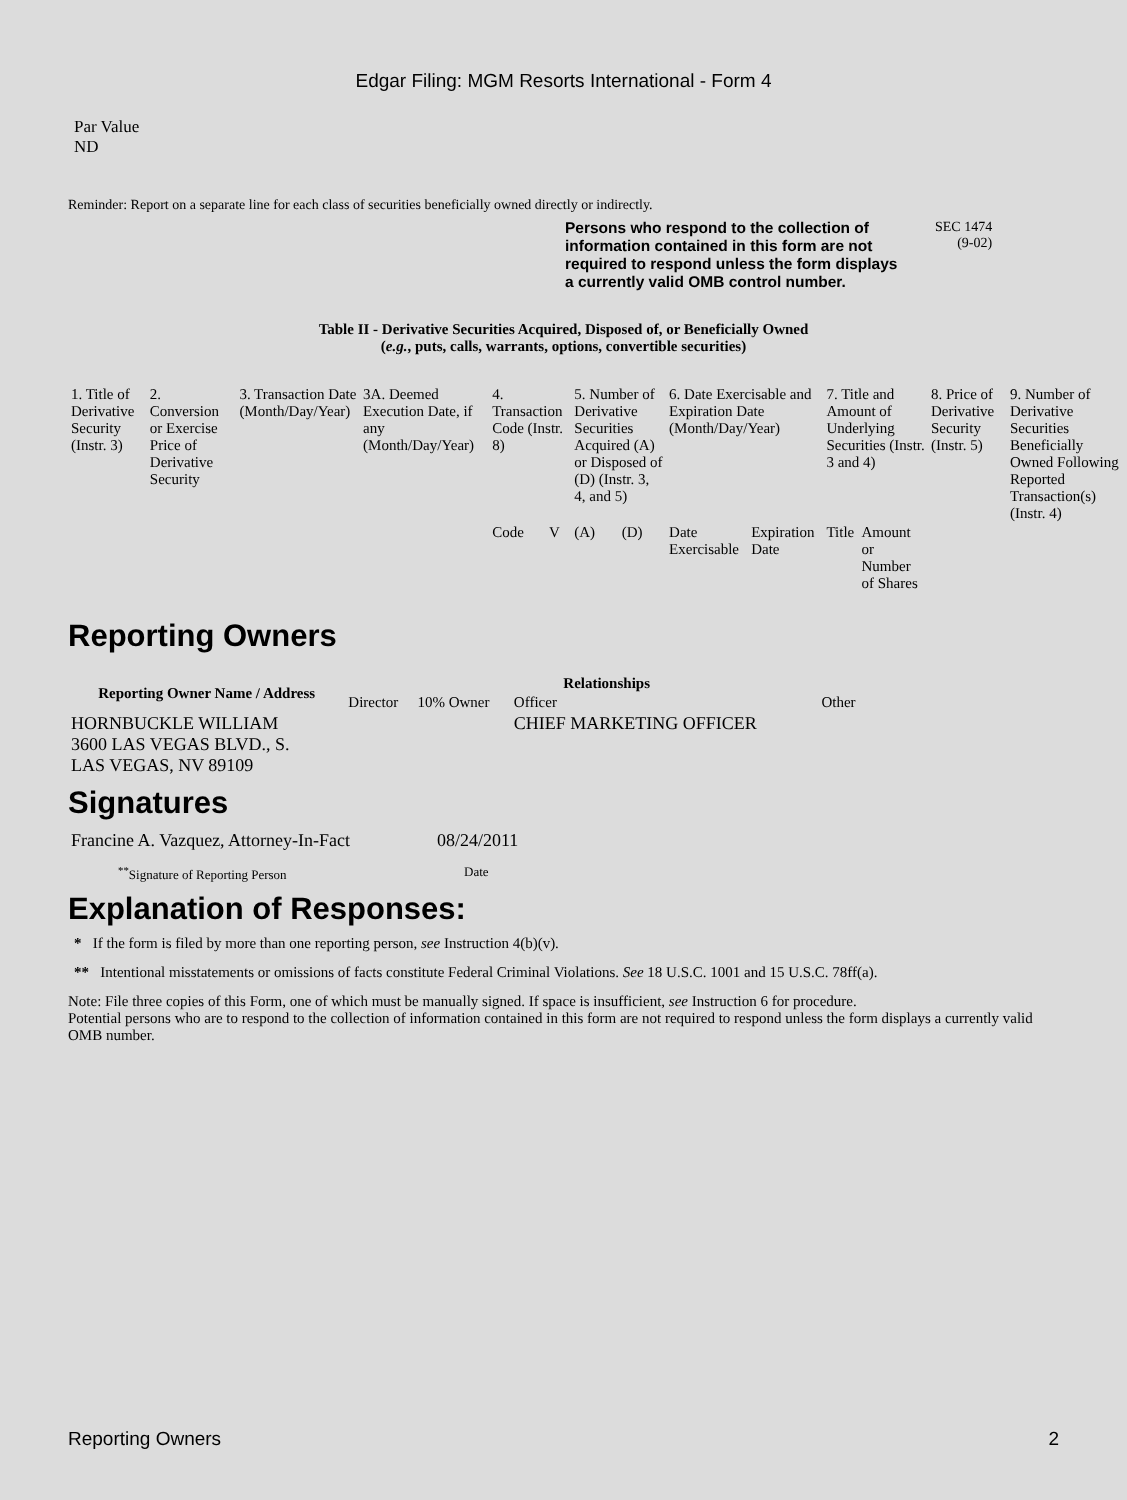Edgar Filing: MGM Resorts International - Form 4
Par Value
ND
Reminder: Report on a separate line for each class of securities beneficially owned directly or indirectly.
Persons who respond to the collection of information contained in this form are not required to respond unless the form displays a currently valid OMB control number.
SEC 1474
(9-02)
Table II - Derivative Securities Acquired, Disposed of, or Beneficially Owned
(e.g., puts, calls, warrants, options, convertible securities)
| 1. Title of Derivative Security (Instr. 3) | 2. Conversion or Exercise Price of Derivative Security | 3. Transaction Date (Month/Day/Year) | 3A. Deemed Execution Date, if any (Month/Day/Year) | 4. Transaction Code (Instr. 8) | | 5. Number of Derivative Securities Acquired (A) or Disposed of (D) (Instr. 3, 4, and 5) | | 6. Date Exercisable and Expiration Date (Month/Day/Year) | | 7. Title and Amount of Underlying Securities (Instr. 3 and 4) | | 8. Price of Derivative Security (Instr. 5) | 9. Number of Derivative Securities Beneficially Owned Following Reported Transaction(s) (Instr. 4) |
| | | | | Code | V | (A) | (D) | Date Exercisable | Expiration Date | Title | Amount or Number of Shares | | |
Reporting Owners
| Reporting Owner Name / Address | Relationships | | | |
| --- | --- | --- | --- | --- |
| | Director | 10% Owner | Officer | Other |
| HORNBUCKLE WILLIAM 3600 LAS VEGAS BLVD., S. LAS VEGAS, NV 89109 | | | CHIEF MARKETING OFFICER | |
Signatures
| Francine A. Vazquez, Attorney-In-Fact | 08/24/2011 |
| <sup>**</sup> Signature of Reporting Person | Date |
Explanation of Responses:
* If the form is filed by more than one reporting person, see Instruction 4(b)(v).
** Intentional misstatements or omissions of facts constitute Federal Criminal Violations. See 18 U.S.C. 1001 and 15 U.S.C. 78ff(a).
Note: File three copies of this Form, one of which must be manually signed. If space is insufficient, see Instruction 6 for procedure.
Potential persons who are to respond to the collection of information contained in this form are not required to respond unless the form displays a currently valid OMB number.
Reporting Owners 2